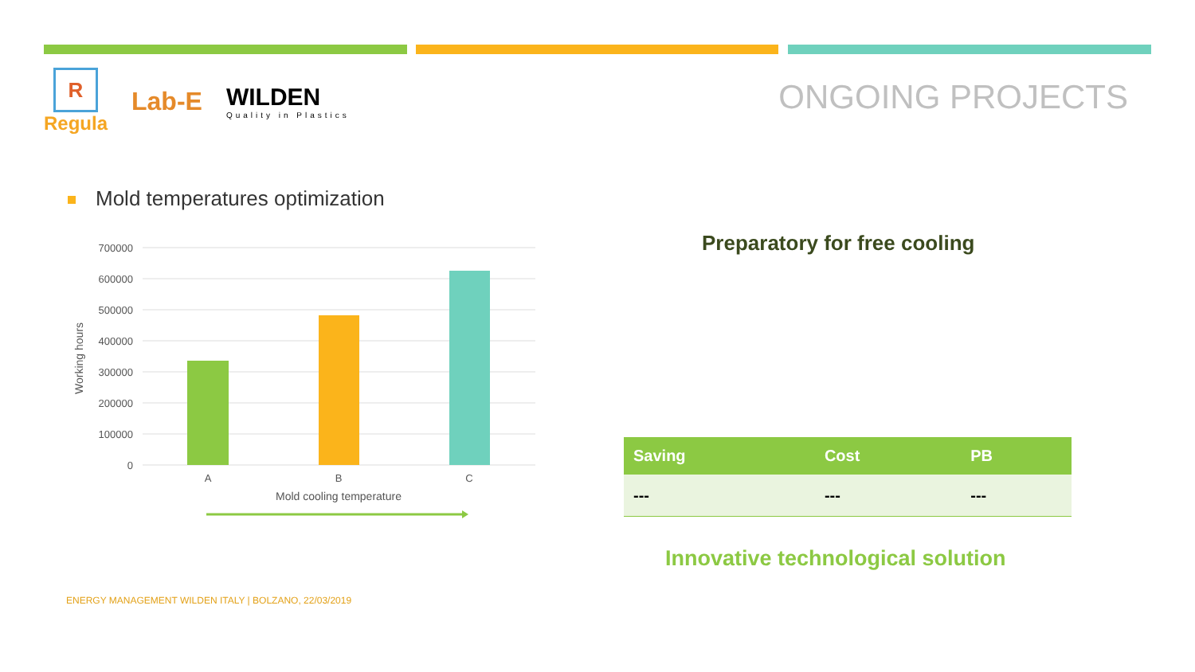R
Regula
Lab-E
WILDEN
Quality in Plastics
ONGOING PROJECTS
Mold temperatures optimization
700000
600000
500000
400000
300000
200000
100000
0
A
B
C
Mold cooling temperature
Working hours
Preparatory for free cooling
| Saving | Cost | PB |
| --- | --- | --- |
| --- | --- | --- |
Innovative technological solution
ENERGY MANAGEMENT WILDEN ITALY | BOLZANO, 22/03/2019